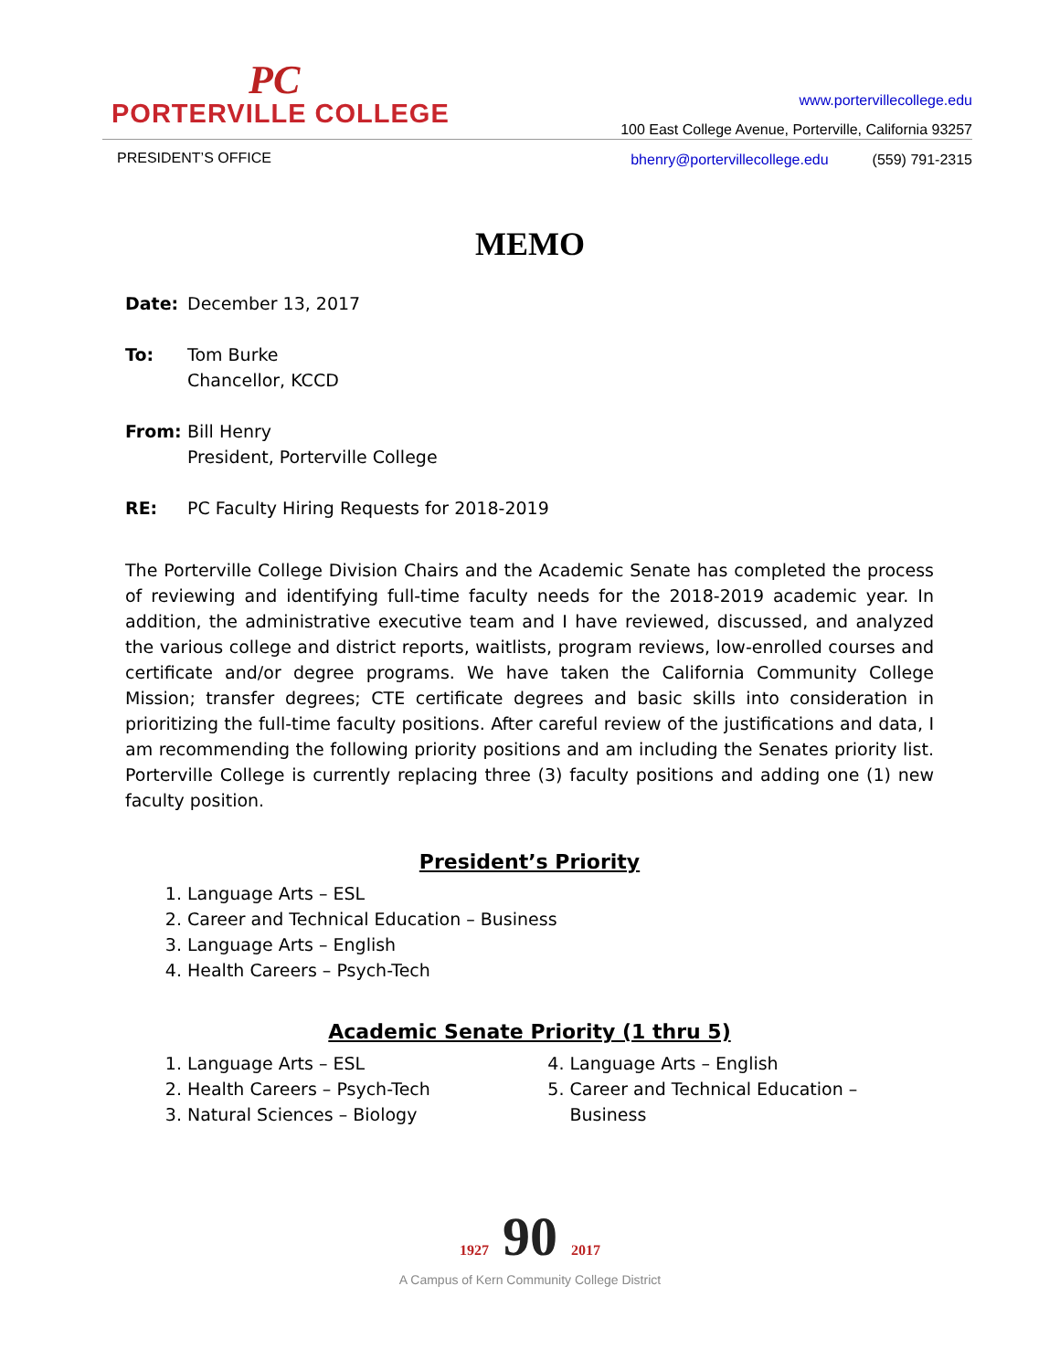PC
PORTERVILLE COLLEGE
www.portervillecollege.edu
100 East College Avenue, Porterville, California 93257
PRESIDENT’S OFFICE
bhenry@portervillecollege.edu (559) 791-2315
MEMO
Date: December 13, 2017
To: Tom Burke
Chancellor, KCCD
From: Bill Henry
President, Porterville College
RE: PC Faculty Hiring Requests for 2018-2019
The Porterville College Division Chairs and the Academic Senate has completed the process of reviewing and identifying full-time faculty needs for the 2018-2019 academic year. In addition, the administrative executive team and I have reviewed, discussed, and analyzed the various college and district reports, waitlists, program reviews, low-enrolled courses and certificate and/or degree programs. We have taken the California Community College Mission; transfer degrees; CTE certificate degrees and basic skills into consideration in prioritizing the full-time faculty positions. After careful review of the justifications and data, I am recommending the following priority positions and am including the Senates priority list. Porterville College is currently replacing three (3) faculty positions and adding one (1) new faculty position.
President’s Priority
1. Language Arts – ESL
2. Career and Technical Education – Business
3. Language Arts – English
4. Health Careers – Psych-Tech
Academic Senate Priority (1 thru 5)
1. Language Arts – ESL
2. Health Careers – Psych-Tech
3. Natural Sciences – Biology
4. Language Arts – English
5. Career and Technical Education – Business
1927 90 2017
A Campus of Kern Community College District